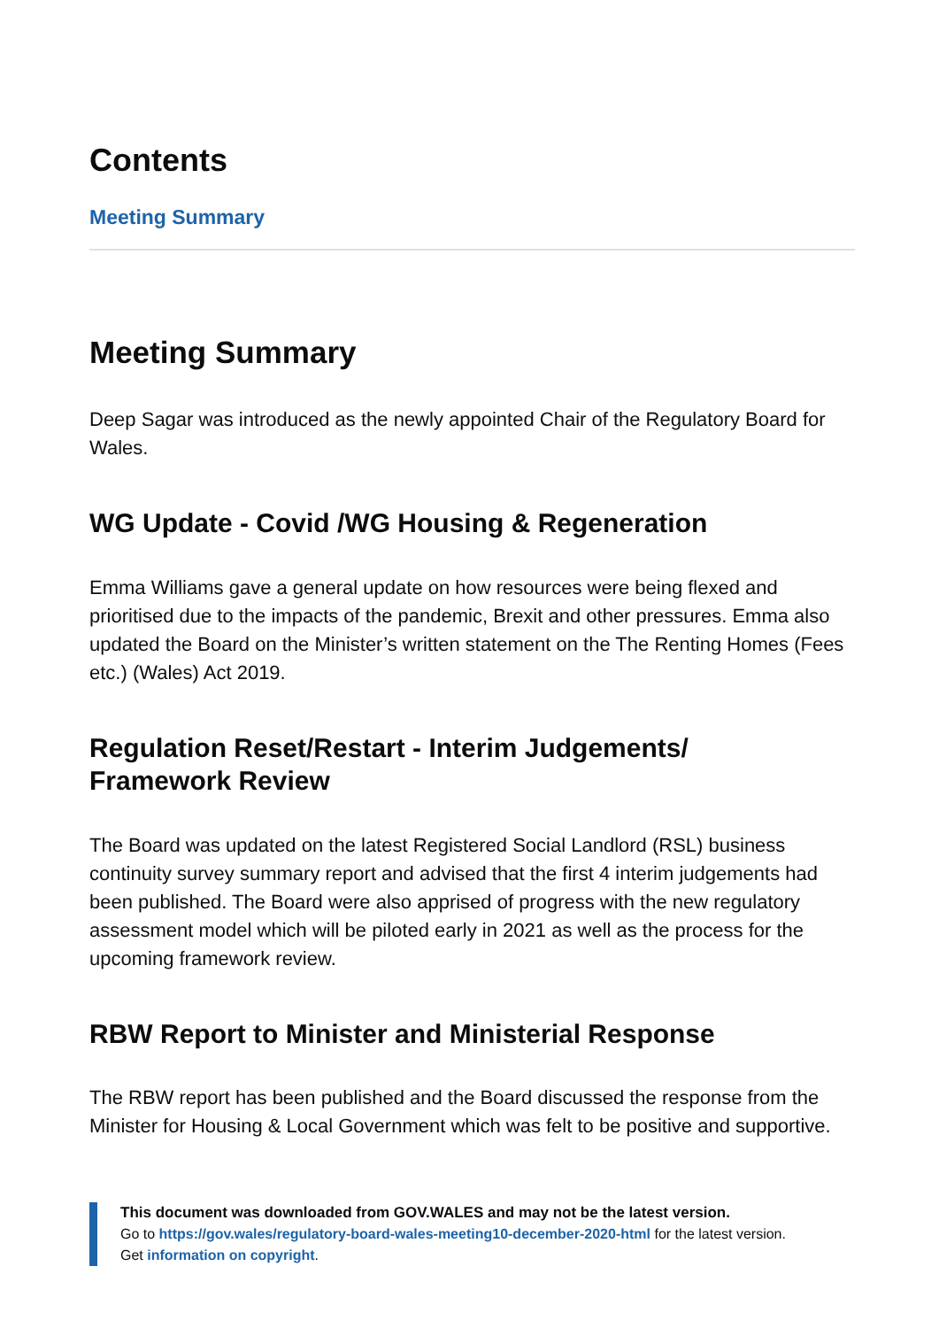Contents
Meeting Summary
Meeting Summary
Deep Sagar was introduced as the newly appointed Chair of the Regulatory Board for Wales.
WG Update - Covid /WG Housing & Regeneration
Emma Williams gave a general update on how resources were being flexed and prioritised due to the impacts of the pandemic, Brexit and other pressures. Emma also updated the Board on the Minister’s written statement on the The Renting Homes (Fees etc.) (Wales) Act 2019.
Regulation Reset/Restart - Interim Judgements/
Framework Review
The Board was updated on the latest Registered Social Landlord (RSL) business continuity survey summary report and advised that the first 4 interim judgements had been published. The Board were also apprised of progress with the new regulatory assessment model which will be piloted early in 2021 as well as the process for the upcoming framework review.
RBW Report to Minister and Ministerial Response
The RBW report has been published and the Board discussed the response from the Minister for Housing & Local Government which was felt to be positive and supportive.
This document was downloaded from GOV.WALES and may not be the latest version.
Go to https://gov.wales/regulatory-board-wales-meeting10-december-2020-html for the latest version.
Get information on copyright.